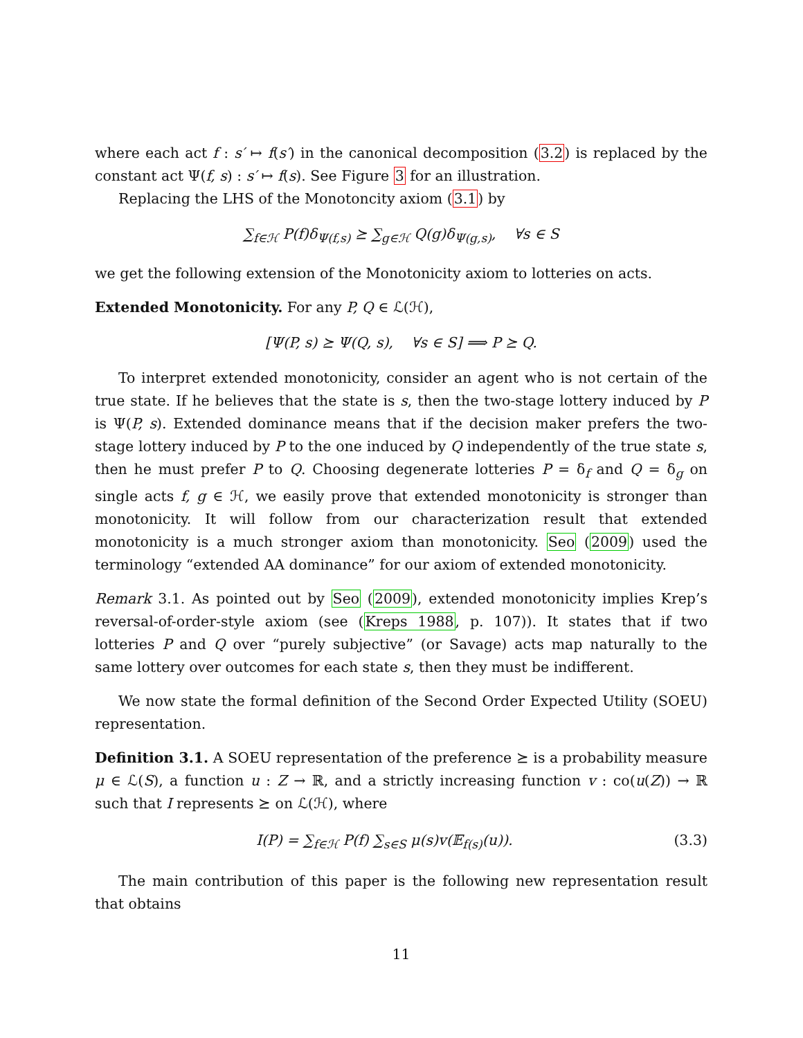where each act f : s′ ↦ f(s′) in the canonical decomposition (3.2) is replaced by the constant act Ψ(f, s) : s′ ↦ f(s). See Figure 3 for an illustration.
Replacing the LHS of the Monotoncity axiom (3.1) by
∑<sub>f∈ℋ</sub> P(f)δ<sub>Ψ(f,s)</sub> ⪰ ∑<sub>g∈ℋ</sub> Q(g)δ<sub>Ψ(g,s)</sub>, ∀s ∈ S
we get the following extension of the Monotonicity axiom to lotteries on acts.
Extended Monotonicity. For any P, Q ∈ ℒ(ℋ),
[Ψ(P, s) ⪰ Ψ(Q, s), ∀s ∈ S] ⟹ P ⪰ Q.
To interpret extended monotonicity, consider an agent who is not certain of the true state. If he believes that the state is s, then the two-stage lottery induced by P is Ψ(P, s). Extended dominance means that if the decision maker prefers the two-stage lottery induced by P to the one induced by Q independently of the true state s, then he must prefer P to Q. Choosing degenerate lotteries P = δ<sub>f</sub> and Q = δ<sub>g</sub> on single acts f, g ∈ ℋ, we easily prove that extended monotonicity is stronger than monotonicity. It will follow from our characterization result that extended monotonicity is a much stronger axiom than monotonicity. Seo (2009) used the terminology “extended AA dominance” for our axiom of extended monotonicity.
Remark 3.1. As pointed out by Seo (2009), extended monotonicity implies Krep’s reversal-of-order-style axiom (see (Kreps 1988, p. 107)). It states that if two lotteries P and Q over “purely subjective” (or Savage) acts map naturally to the same lottery over outcomes for each state s, then they must be indifferent.
We now state the formal definition of the Second Order Expected Utility (SOEU) representation.
Definition 3.1. A SOEU representation of the preference ⪰ is a probability measure μ ∈ ℒ(S), a function u : Z → ℝ, and a strictly increasing function v : co(u(Z)) → ℝ such that I represents ⪰ on ℒ(ℋ), where
I(P) = ∑<sub>f∈ℋ</sub> P(f) ∑<sub>s∈S</sub> μ(s)v(𝔼<sub>f(s)</sub>(u)). (3.3)
The main contribution of this paper is the following new representation result that obtains
11